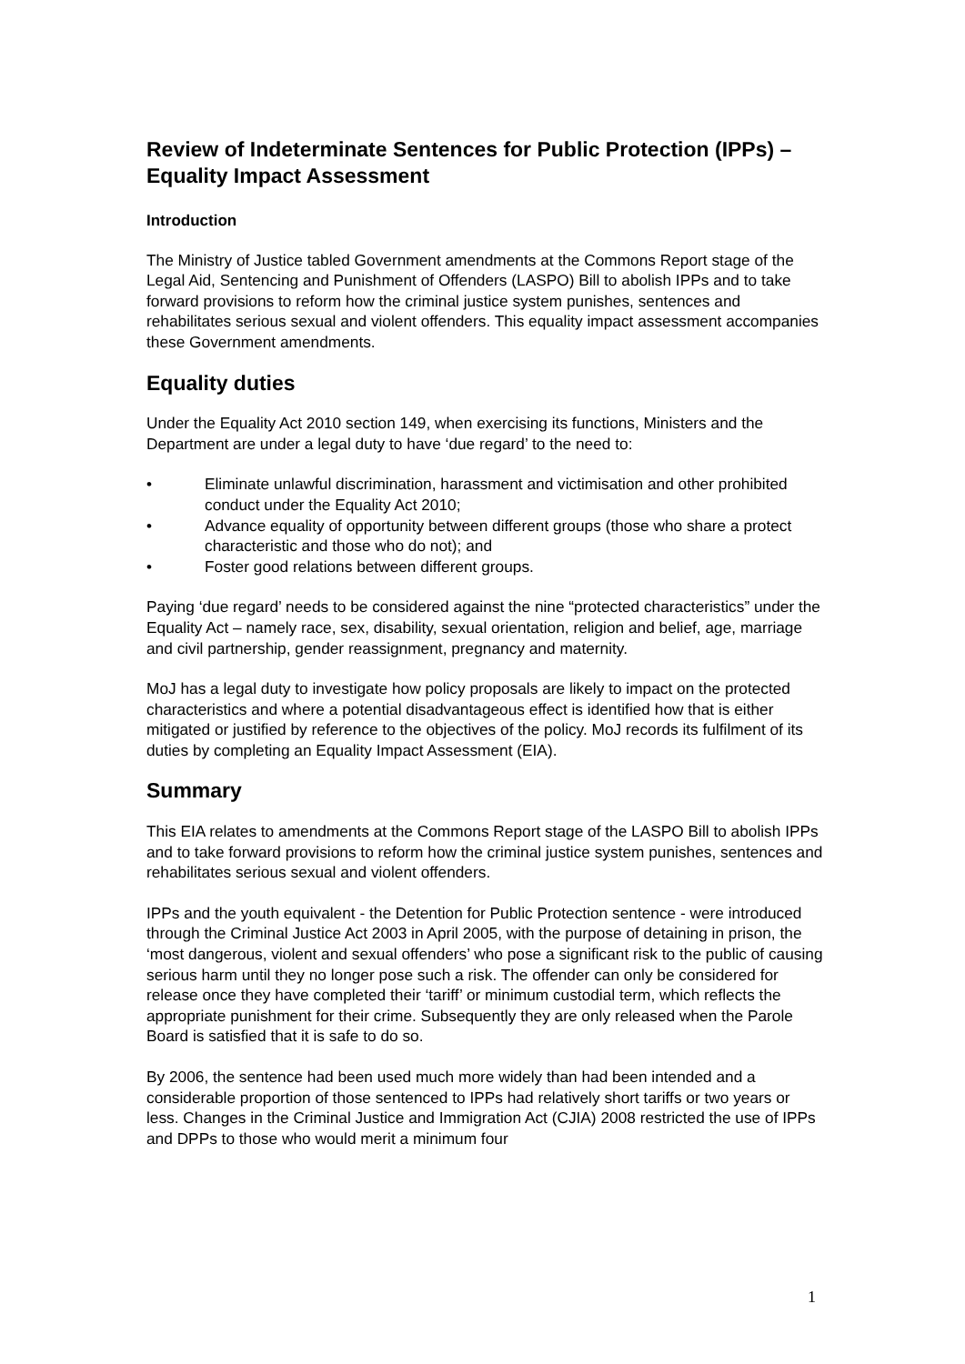Review of Indeterminate Sentences for Public Protection (IPPs) – Equality Impact Assessment
Introduction
The Ministry of Justice tabled Government amendments at the Commons Report stage of the Legal Aid, Sentencing and Punishment of Offenders (LASPO) Bill to abolish IPPs and to take forward provisions to reform how the criminal justice system punishes, sentences and rehabilitates serious sexual and violent offenders. This equality impact assessment accompanies these Government amendments.
Equality duties
Under the Equality Act 2010 section 149, when exercising its functions, Ministers and the Department are under a legal duty to have ‘due regard’ to the need to:
• Eliminate unlawful discrimination, harassment and victimisation and other prohibited conduct under the Equality Act 2010;
• Advance equality of opportunity between different groups (those who share a protect characteristic and those who do not); and
• Foster good relations between different groups.
Paying ‘due regard’ needs to be considered against the nine “protected characteristics” under the Equality Act – namely race, sex, disability, sexual orientation, religion and belief, age, marriage and civil partnership, gender reassignment, pregnancy and maternity.
MoJ has a legal duty to investigate how policy proposals are likely to impact on the protected characteristics and where a potential disadvantageous effect is identified how that is either mitigated or justified by reference to the objectives of the policy. MoJ records its fulfilment of its duties by completing an Equality Impact Assessment (EIA).
Summary
This EIA relates to amendments at the Commons Report stage of the LASPO Bill to abolish IPPs and to take forward provisions to reform how the criminal justice system punishes, sentences and rehabilitates serious sexual and violent offenders.
IPPs and the youth equivalent - the Detention for Public Protection sentence - were introduced through the Criminal Justice Act 2003 in April 2005, with the purpose of detaining in prison, the ‘most dangerous, violent and sexual offenders’ who pose a significant risk to the public of causing serious harm until they no longer pose such a risk. The offender can only be considered for release once they have completed their ‘tariff’ or minimum custodial term, which reflects the appropriate punishment for their crime. Subsequently they are only released when the Parole Board is satisfied that it is safe to do so.
By 2006, the sentence had been used much more widely than had been intended and a considerable proportion of those sentenced to IPPs had relatively short tariffs or two years or less. Changes in the Criminal Justice and Immigration Act (CJIA) 2008 restricted the use of IPPs and DPPs to those who would merit a minimum four
1